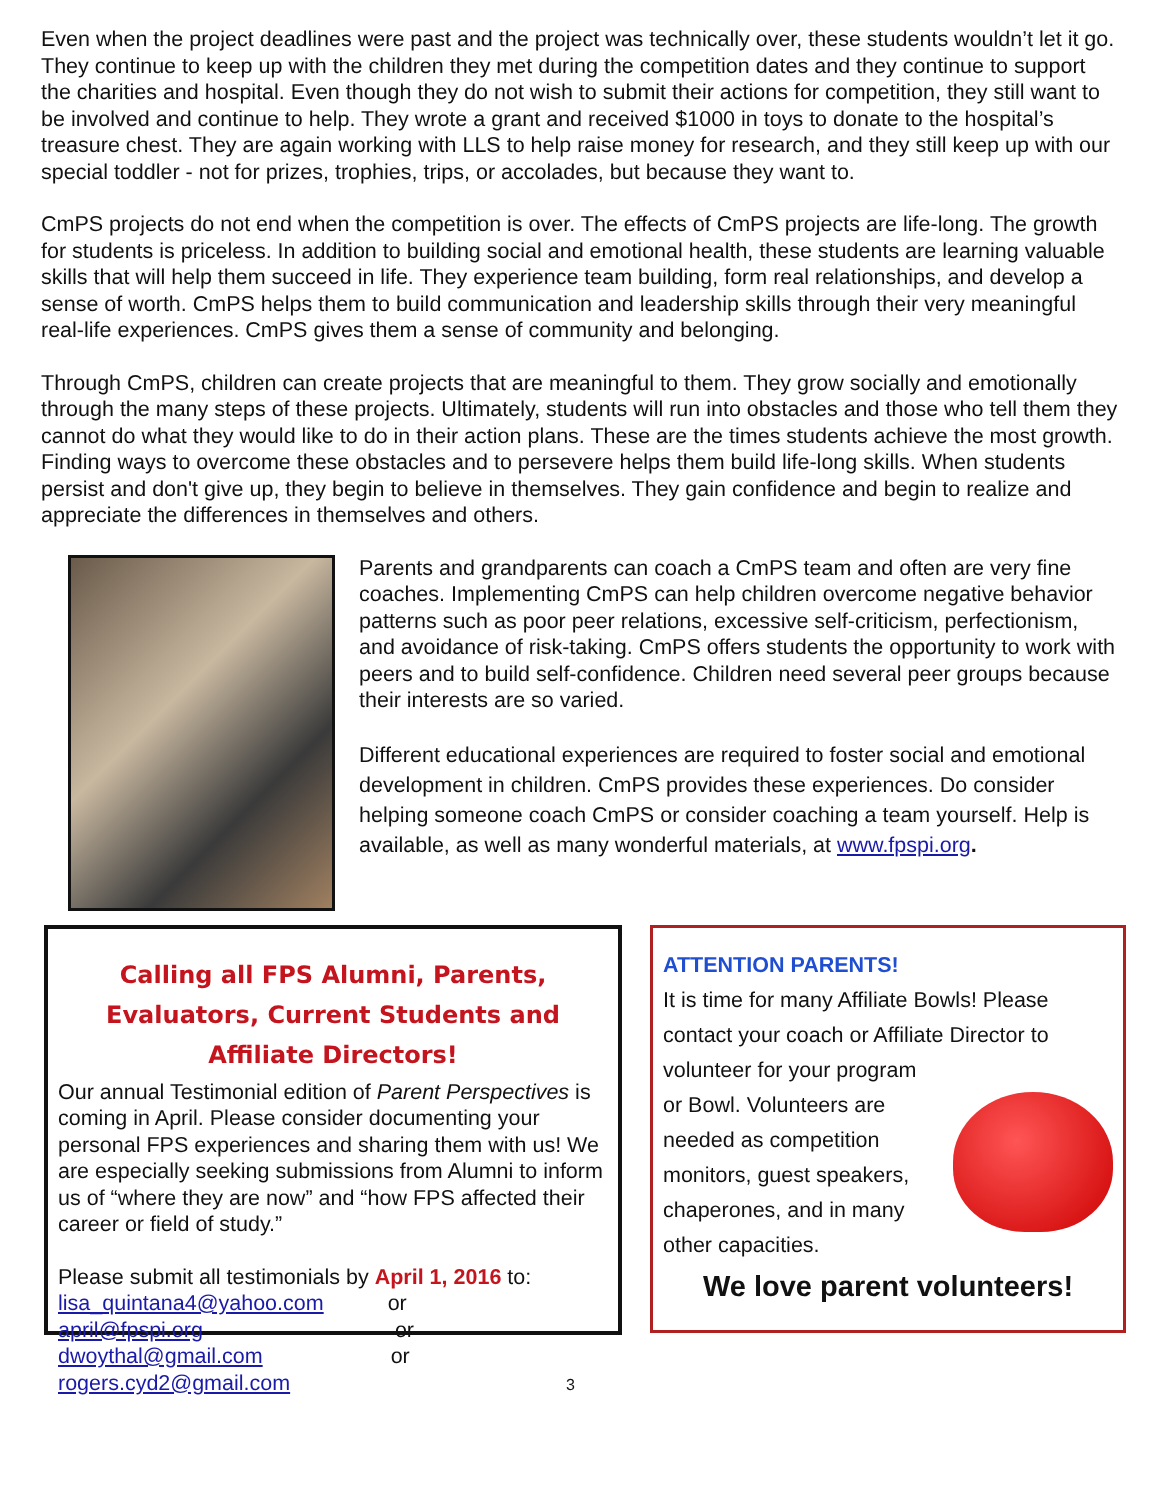Even when the project deadlines were past and the project was technically over, these students wouldn’t let it go. They continue to keep up with the children they met during the competition dates and they continue to support the charities and hospital. Even though they do not wish to submit their actions for competition, they still want to be involved and continue to help. They wrote a grant and received $1000 in toys to donate to the hospital’s treasure chest. They are again working with LLS to help raise money for research, and they still keep up with our special toddler - not for prizes, trophies, trips, or accolades, but because they want to.
CmPS projects do not end when the competition is over. The effects of CmPS projects are life-long. The growth for students is priceless. In addition to building social and emotional health, these students are learning valuable skills that will help them succeed in life. They experience team building, form real relationships, and develop a sense of worth. CmPS helps them to build communication and leadership skills through their very meaningful real-life experiences. CmPS gives them a sense of community and belonging.
Through CmPS, children can create projects that are meaningful to them. They grow socially and emotionally through the many steps of these projects. Ultimately, students will run into obstacles and those who tell them they cannot do what they would like to do in their action plans. These are the times students achieve the most growth. Finding ways to overcome these obstacles and to persevere helps them build life-long skills. When students persist and don't give up, they begin to believe in themselves. They gain confidence and begin to realize and appreciate the differences in themselves and others.
Parents and grandparents can coach a CmPS team and often are very fine coaches. Implementing CmPS can help children overcome negative behavior patterns such as poor peer relations, excessive self-criticism, perfectionism, and avoidance of risk-taking. CmPS offers students the opportunity to work with peers and to build self-confidence. Children need several peer groups because their interests are so varied.
Different educational experiences are required to foster social and emotional development in children. CmPS provides these experiences. Do consider helping someone coach CmPS or consider coaching a team yourself. Help is available, as well as many wonderful materials, at www.fpspi.org.
Calling all FPS Alumni, Parents, Evaluators, Current Students and Affiliate Directors!
Our annual Testimonial edition of Parent Perspectives is coming in April. Please consider documenting your personal FPS experiences and sharing them with us! We are especially seeking submissions from Alumni to inform us of “where they are now” and “how FPS affected their career or field of study.”
Please submit all testimonials by April 1, 2016 to:
lisa_quintana4@yahoo.com or
april@fpspi.org or
dwoythal@gmail.com or
rogers.cyd2@gmail.com 3
ATTENTION PARENTS!
It is time for many Affiliate Bowls! Please contact your coach or Affiliate Director to volunteer for your program
or Bowl. Volunteers are needed as competition monitors, guest speakers, chaperones, and in many other capacities.
We love parent volunteers!